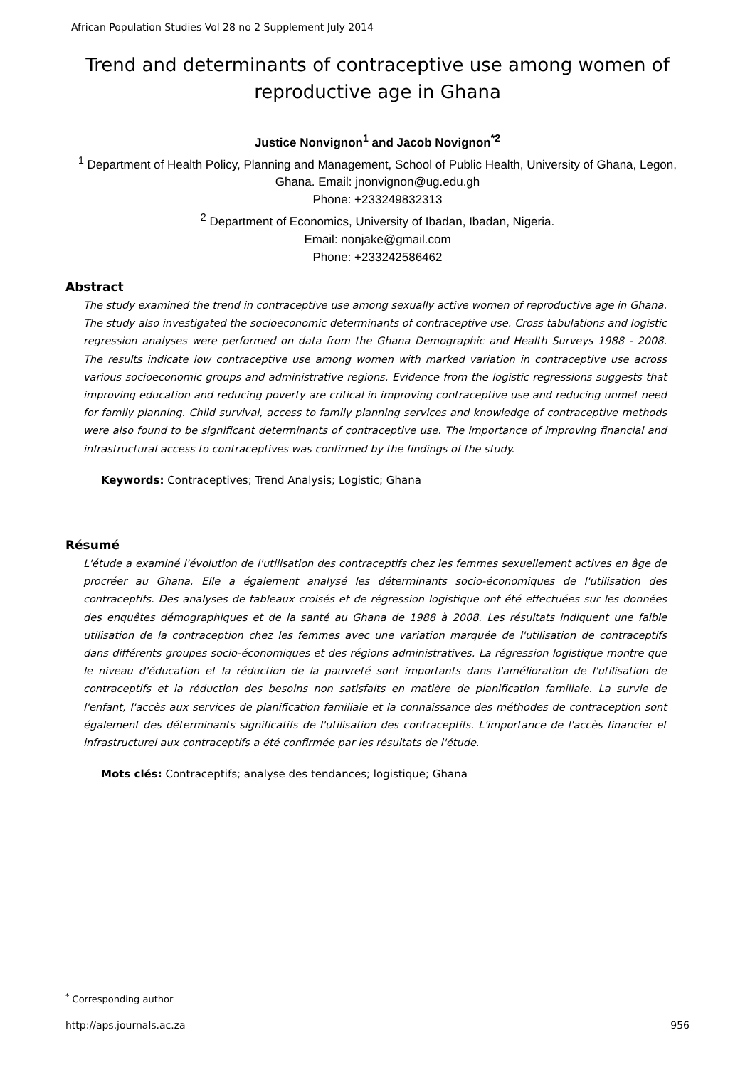African Population Studies Vol 28 no 2 Supplement July 2014
Trend and determinants of contraceptive use among women of reproductive age in Ghana
Justice Nonvignon<sup>1</sup> and Jacob Novignon<sup>*2</sup>
<sup>1</sup> Department of Health Policy, Planning and Management, School of Public Health, University of Ghana, Legon, Ghana. Email: jnonvignon@ug.edu.gh
Phone: +233249832313
<sup>2</sup> Department of Economics, University of Ibadan, Ibadan, Nigeria.
Email: nonjake@gmail.com
Phone: +233242586462
Abstract
The study examined the trend in contraceptive use among sexually active women of reproductive age in Ghana. The study also investigated the socioeconomic determinants of contraceptive use. Cross tabulations and logistic regression analyses were performed on data from the Ghana Demographic and Health Surveys 1988 - 2008. The results indicate low contraceptive use among women with marked variation in contraceptive use across various socioeconomic groups and administrative regions. Evidence from the logistic regressions suggests that improving education and reducing poverty are critical in improving contraceptive use and reducing unmet need for family planning. Child survival, access to family planning services and knowledge of contraceptive methods were also found to be significant determinants of contraceptive use. The importance of improving financial and infrastructural access to contraceptives was confirmed by the findings of the study.
Keywords: Contraceptives; Trend Analysis; Logistic; Ghana
Résumé
L'étude a examiné l'évolution de l'utilisation des contraceptifs chez les femmes sexuellement actives en âge de procréer au Ghana. Elle a également analysé les déterminants socio-économiques de l'utilisation des contraceptifs. Des analyses de tableaux croisés et de régression logistique ont été effectuées sur les données des enquêtes démographiques et de la santé au Ghana de 1988 à 2008. Les résultats indiquent une faible utilisation de la contraception chez les femmes avec une variation marquée de l'utilisation de contraceptifs dans différents groupes socio-économiques et des régions administratives. La régression logistique montre que le niveau d'éducation et la réduction de la pauvreté sont importants dans l'amélioration de l'utilisation de contraceptifs et la réduction des besoins non satisfaits en matière de planification familiale. La survie de l'enfant, l'accès aux services de planification familiale et la connaissance des méthodes de contraception sont également des déterminants significatifs de l'utilisation des contraceptifs. L'importance de l'accès financier et infrastructurel aux contraceptifs a été confirmée par les résultats de l'étude.
Mots clés: Contraceptifs; analyse des tendances; logistique; Ghana
<sup>*</sup> Corresponding author
http://aps.journals.ac.za 956